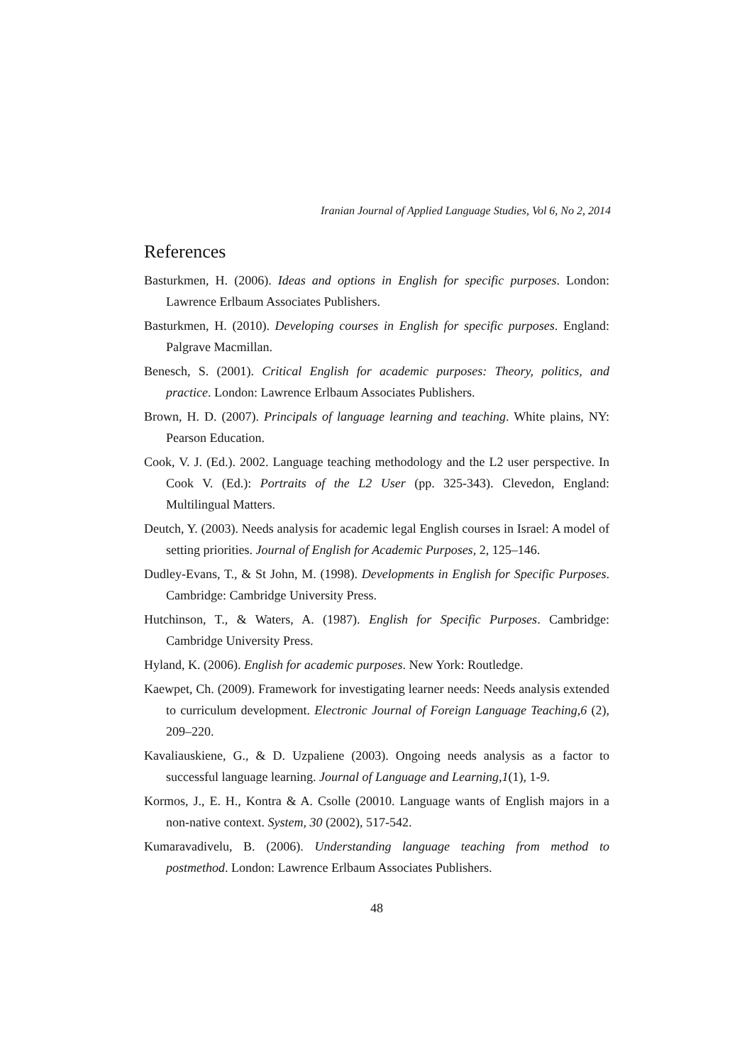Iranian Journal of Applied Language Studies, Vol 6, No 2, 2014
References
Basturkmen, H. (2006). Ideas and options in English for specific purposes. London: Lawrence Erlbaum Associates Publishers.
Basturkmen, H. (2010). Developing courses in English for specific purposes. England: Palgrave Macmillan.
Benesch, S. (2001). Critical English for academic purposes: Theory, politics, and practice. London: Lawrence Erlbaum Associates Publishers.
Brown, H. D. (2007). Principals of language learning and teaching. White plains, NY: Pearson Education.
Cook, V. J. (Ed.). 2002. Language teaching methodology and the L2 user perspective. In Cook V. (Ed.): Portraits of the L2 User (pp. 325-343). Clevedon, England: Multilingual Matters.
Deutch, Y. (2003). Needs analysis for academic legal English courses in Israel: A model of setting priorities. Journal of English for Academic Purposes, 2, 125–146.
Dudley-Evans, T., & St John, M. (1998). Developments in English for Specific Purposes. Cambridge: Cambridge University Press.
Hutchinson, T., & Waters, A. (1987). English for Specific Purposes. Cambridge: Cambridge University Press.
Hyland, K. (2006). English for academic purposes. New York: Routledge.
Kaewpet, Ch. (2009). Framework for investigating learner needs: Needs analysis extended to curriculum development. Electronic Journal of Foreign Language Teaching,6 (2), 209–220.
Kavaliauskiene, G., & D. Uzpaliene (2003). Ongoing needs analysis as a factor to successful language learning. Journal of Language and Learning,1(1), 1-9.
Kormos, J., E. H., Kontra & A. Csolle (20010. Language wants of English majors in a non-native context. System, 30 (2002), 517-542.
Kumaravadivelu, B. (2006). Understanding language teaching from method to postmethod. London: Lawrence Erlbaum Associates Publishers.
48